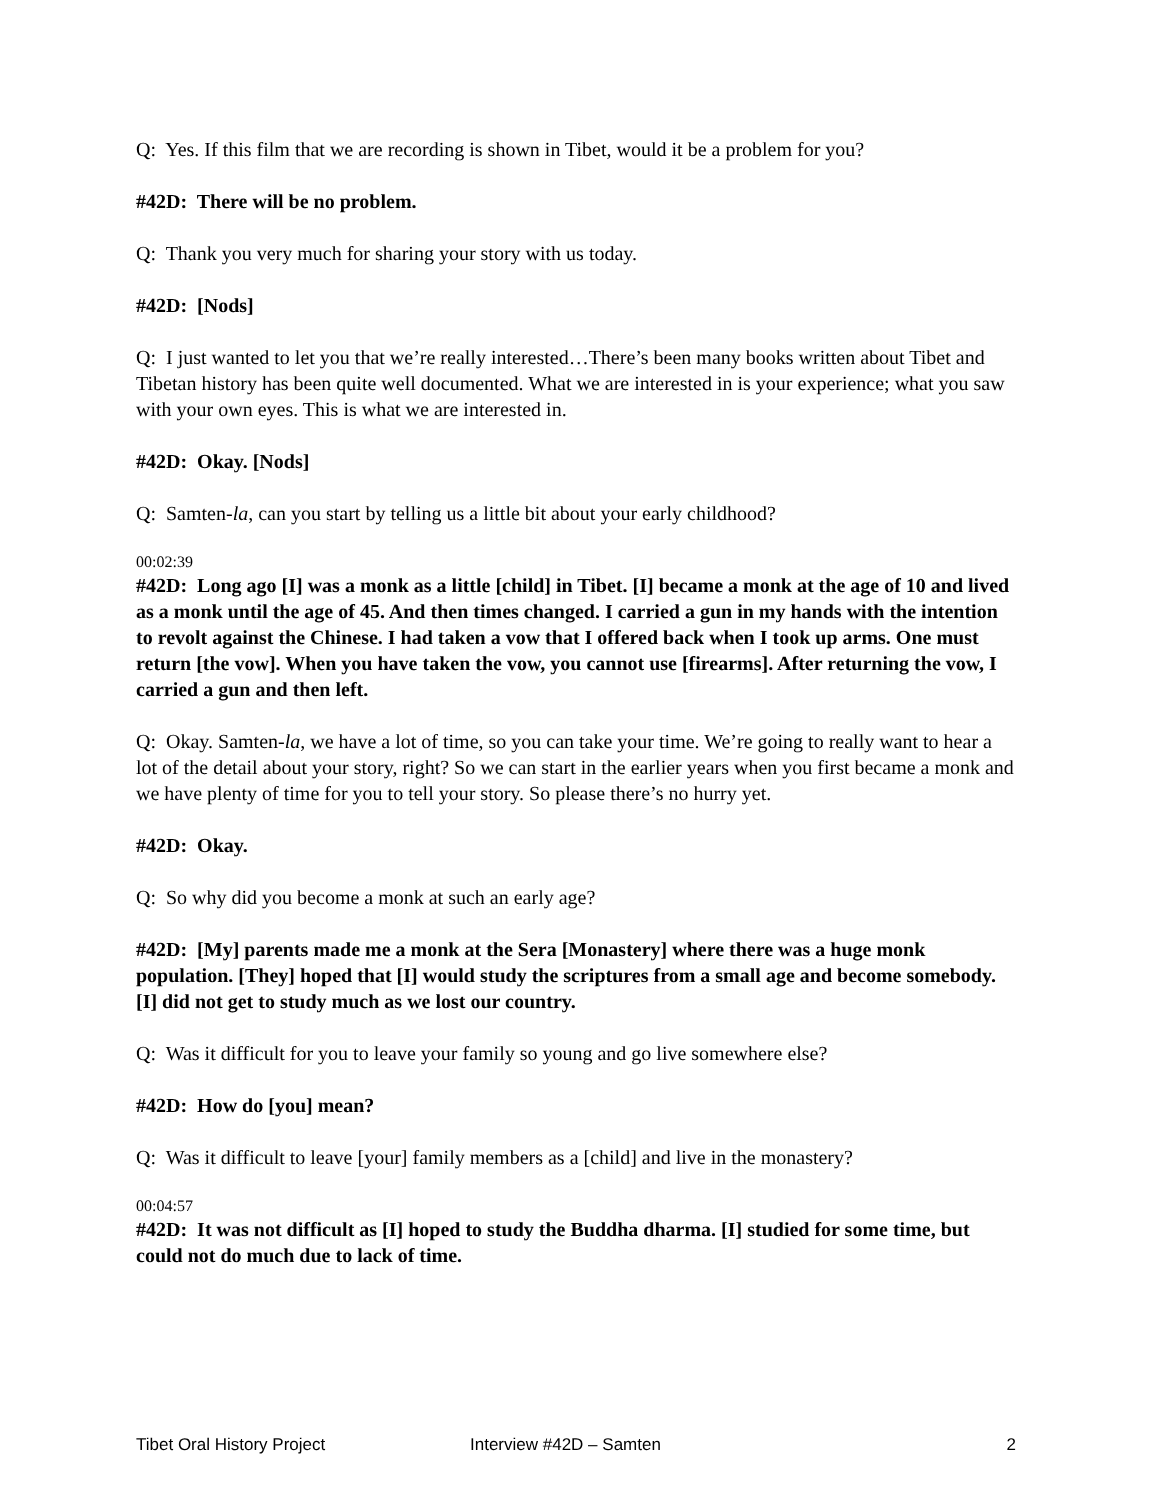Q: Yes. If this film that we are recording is shown in Tibet, would it be a problem for you?
#42D: There will be no problem.
Q: Thank you very much for sharing your story with us today.
#42D: [Nods]
Q: I just wanted to let you that we’re really interested…There’s been many books written about Tibet and Tibetan history has been quite well documented. What we are interested in is your experience; what you saw with your own eyes. This is what we are interested in.
#42D: Okay. [Nods]
Q: Samten-la, can you start by telling us a little bit about your early childhood?
00:02:39
#42D: Long ago [I] was a monk as a little [child] in Tibet. [I] became a monk at the age of 10 and lived as a monk until the age of 45. And then times changed. I carried a gun in my hands with the intention to revolt against the Chinese. I had taken a vow that I offered back when I took up arms. One must return [the vow]. When you have taken the vow, you cannot use [firearms]. After returning the vow, I carried a gun and then left.
Q: Okay. Samten-la, we have a lot of time, so you can take your time. We’re going to really want to hear a lot of the detail about your story, right? So we can start in the earlier years when you first became a monk and we have plenty of time for you to tell your story. So please there’s no hurry yet.
#42D: Okay.
Q: So why did you become a monk at such an early age?
#42D: [My] parents made me a monk at the Sera [Monastery] where there was a huge monk population. [They] hoped that [I] would study the scriptures from a small age and become somebody. [I] did not get to study much as we lost our country.
Q: Was it difficult for you to leave your family so young and go live somewhere else?
#42D: How do [you] mean?
Q: Was it difficult to leave [your] family members as a [child] and live in the monastery?
00:04:57
#42D: It was not difficult as [I] hoped to study the Buddha dharma. [I] studied for some time, but could not do much due to lack of time.
Tibet Oral History Project Interview #42D – Samten 2